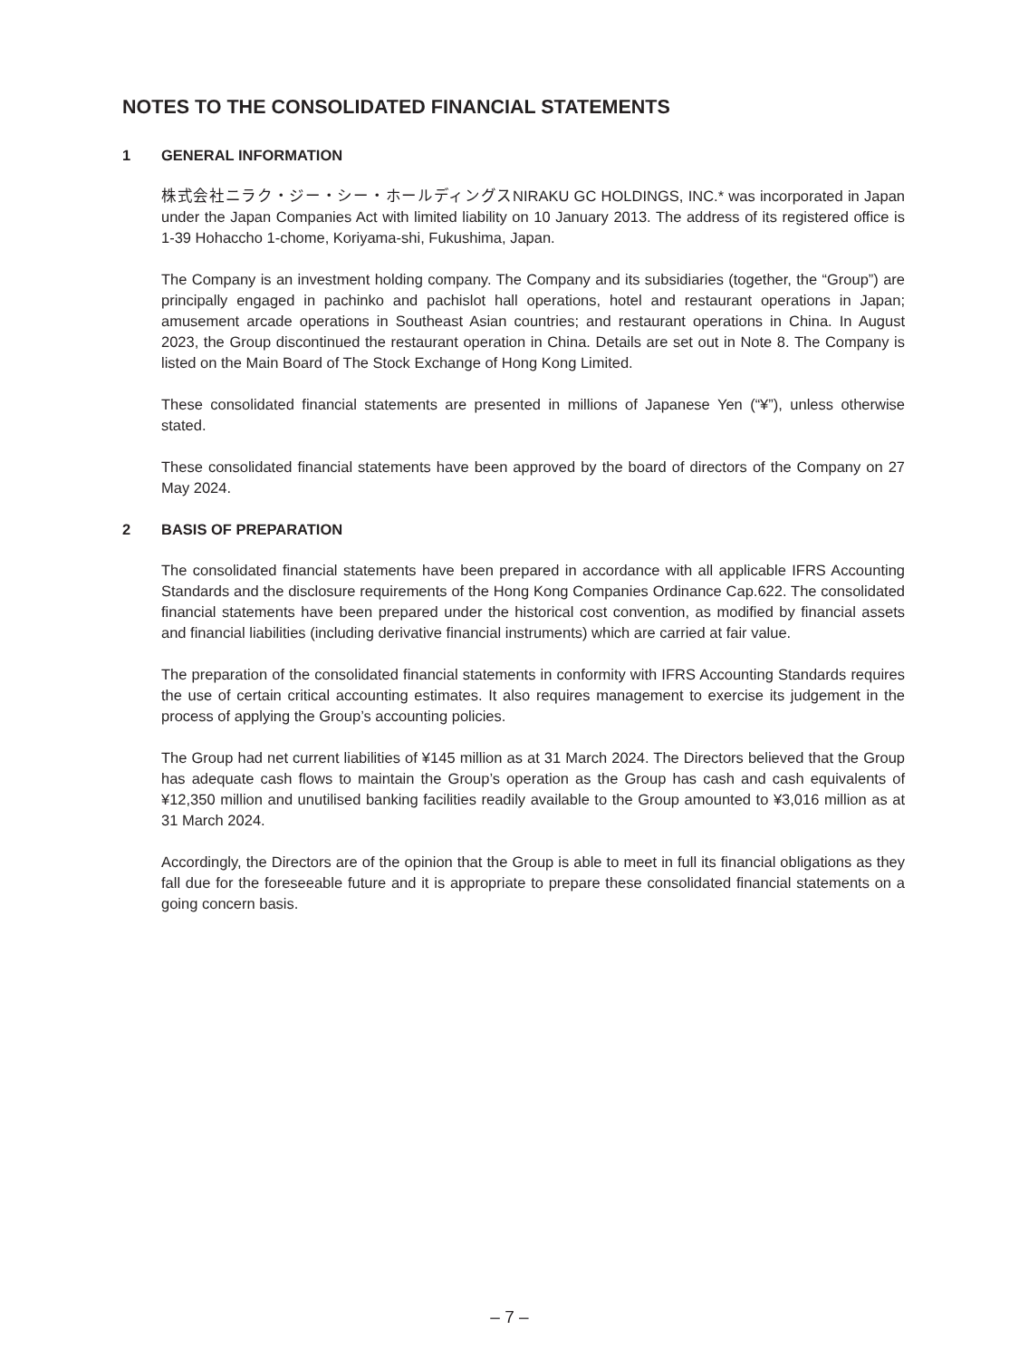NOTES TO THE CONSOLIDATED FINANCIAL STATEMENTS
1 GENERAL INFORMATION
株式会社ニラク・ジー・シー・ホールディングスNIRAKU GC HOLDINGS, INC.* was incorporated in Japan under the Japan Companies Act with limited liability on 10 January 2013. The address of its registered office is 1-39 Hohaccho 1-chome, Koriyama-shi, Fukushima, Japan.
The Company is an investment holding company. The Company and its subsidiaries (together, the “Group”) are principally engaged in pachinko and pachislot hall operations, hotel and restaurant operations in Japan; amusement arcade operations in Southeast Asian countries; and restaurant operations in China. In August 2023, the Group discontinued the restaurant operation in China. Details are set out in Note 8. The Company is listed on the Main Board of The Stock Exchange of Hong Kong Limited.
These consolidated financial statements are presented in millions of Japanese Yen (“¥”), unless otherwise stated.
These consolidated financial statements have been approved by the board of directors of the Company on 27 May 2024.
2 BASIS OF PREPARATION
The consolidated financial statements have been prepared in accordance with all applicable IFRS Accounting Standards and the disclosure requirements of the Hong Kong Companies Ordinance Cap.622. The consolidated financial statements have been prepared under the historical cost convention, as modified by financial assets and financial liabilities (including derivative financial instruments) which are carried at fair value.
The preparation of the consolidated financial statements in conformity with IFRS Accounting Standards requires the use of certain critical accounting estimates. It also requires management to exercise its judgement in the process of applying the Group’s accounting policies.
The Group had net current liabilities of ¥145 million as at 31 March 2024. The Directors believed that the Group has adequate cash flows to maintain the Group’s operation as the Group has cash and cash equivalents of ¥12,350 million and unutilised banking facilities readily available to the Group amounted to ¥3,016 million as at 31 March 2024.
Accordingly, the Directors are of the opinion that the Group is able to meet in full its financial obligations as they fall due for the foreseeable future and it is appropriate to prepare these consolidated financial statements on a going concern basis.
– 7 –